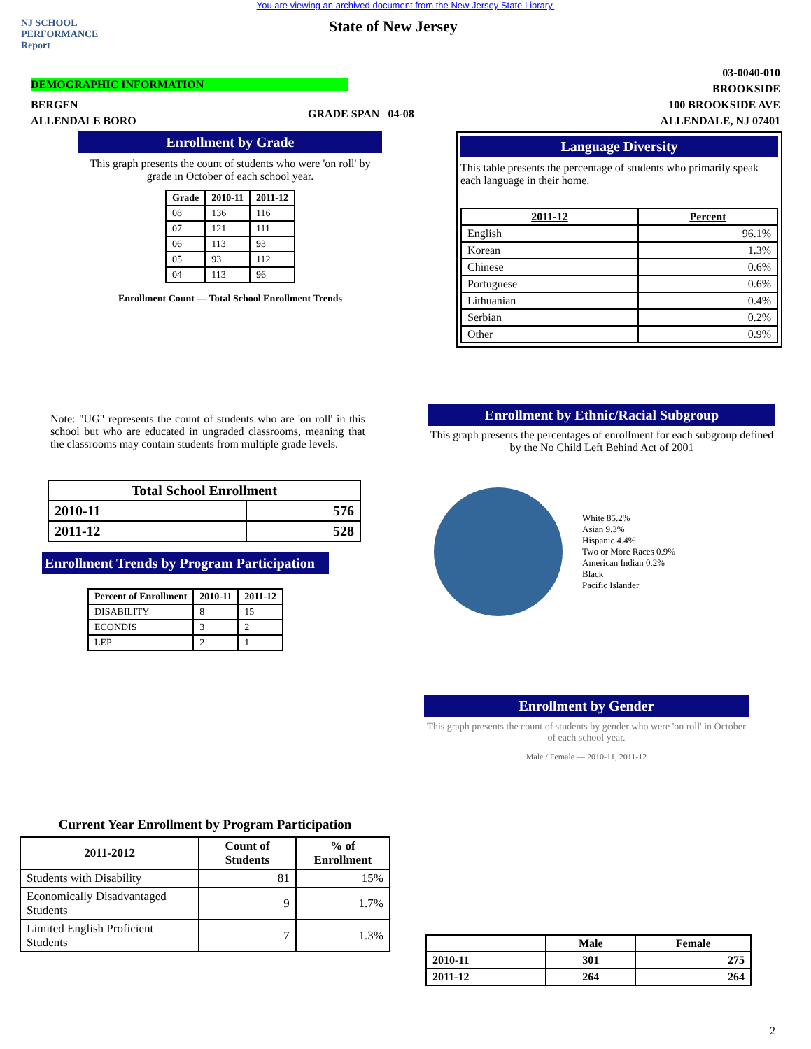You are viewing an archived document from the New Jersey State Library.
NJ SCHOOL
PERFORMANCE
Report
State of New Jersey
03-0040-010
BROOKSIDE
100 BROOKSIDE AVE
ALLENDALE, NJ 07401
DEMOGRAPHIC INFORMATION
BERGEN
ALLENDALE BORO
GRADE SPAN 04-08
Enrollment by Grade
This graph presents the count of students who were 'on roll' by grade in October of each school year.
| Grade | 2010-11 | 2011-12 |
| --- | --- | --- |
| 08 | 136 | 116 |
| 07 | 121 | 111 |
| 06 | 113 | 93 |
| 05 | 93 | 112 |
| 04 | 113 | 96 |
Enrollment Count — Total School Enrollment Trends
Language Diversity
This table presents the percentage of students who primarily speak each language in their home.
| 2011-12 | Percent |
| --- | --- |
| English | 96.1% |
| Korean | 1.3% |
| Chinese | 0.6% |
| Portuguese | 0.6% |
| Lithuanian | 0.4% |
| Serbian | 0.2% |
| Other | 0.9% |
Note: "UG" represents the count of students who are 'on roll' in this school but who are educated in ungraded classrooms, meaning that the classrooms may contain students from multiple grade levels.
| Total School Enrollment | |
| --- | --- |
| 2010-11 | 576 |
| 2011-12 | 528 |
Enrollment Trends by Program Participation
| Percent of Enrollment | 2010-11 | 2011-12 |
| --- | --- | --- |
| DISABILITY | 8 | 15 |
| ECONDIS | 3 | 2 |
| LEP | 2 | 1 |
Current Year Enrollment by Program Participation
| 2011-2012 | Count of Students | % of Enrollment |
| --- | --- | --- |
| Students with Disability | 81 | 15% |
| Economically Disadvantaged Students | 9 | 1.7% |
| Limited English Proficient Students | 7 | 1.3% |
Enrollment by Ethnic/Racial Subgroup
This graph presents the percentages of enrollment for each subgroup defined by the No Child Left Behind Act of 2001
White 85.2%
Asian 9.3%
Hispanic 4.4%
Two or More Races 0.9%
American Indian 0.2%
Black
Pacific Islander
Enrollment by Gender
This graph presents the count of students by gender who were 'on roll' in October of each school year.
Male / Female — 2010-11, 2011-12
| | Male | Female |
| --- | --- | --- |
| 2010-11 | 301 | 275 |
| 2011-12 | 264 | 264 |
2